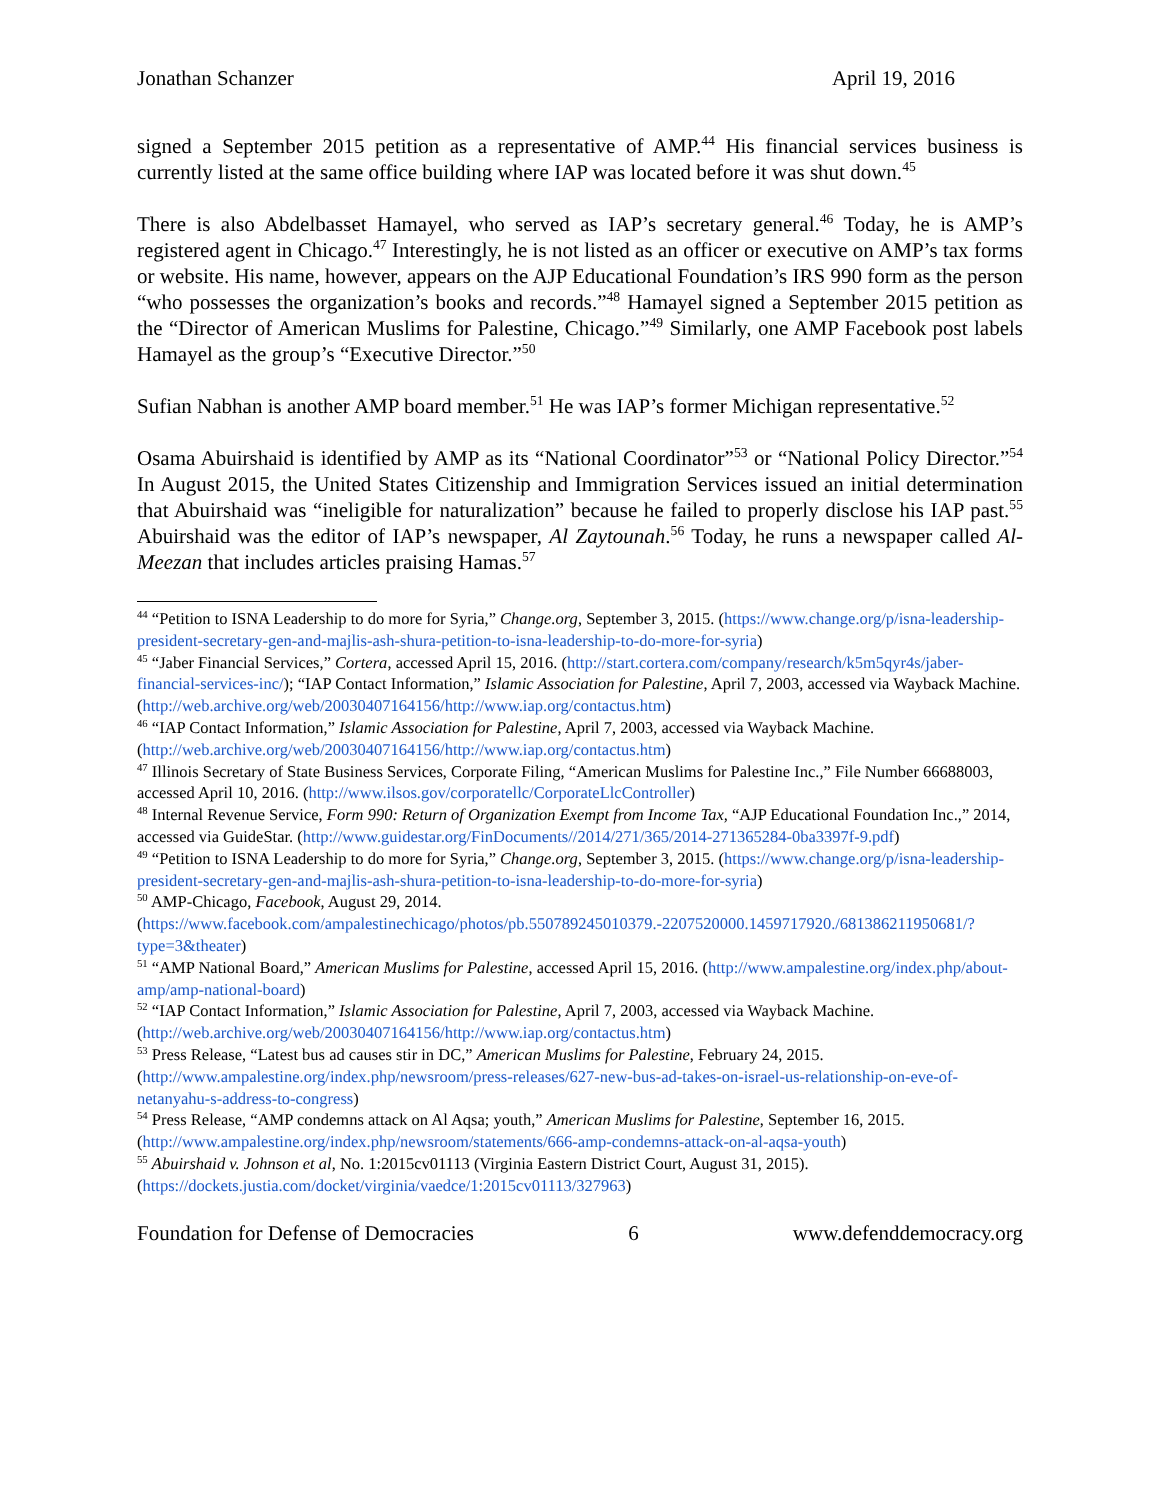Jonathan Schanzer April 19, 2016
signed a September 2015 petition as a representative of AMP.<sup>44</sup> His financial services business is currently listed at the same office building where IAP was located before it was shut down.<sup>45</sup>
There is also Abdelbasset Hamayel, who served as IAP’s secretary general.<sup>46</sup> Today, he is AMP’s registered agent in Chicago.<sup>47</sup> Interestingly, he is not listed as an officer or executive on AMP’s tax forms or website. His name, however, appears on the AJP Educational Foundation’s IRS 990 form as the person “who possesses the organization’s books and records.”<sup>48</sup> Hamayel signed a September 2015 petition as the “Director of American Muslims for Palestine, Chicago.”<sup>49</sup> Similarly, one AMP Facebook post labels Hamayel as the group’s “Executive Director.”<sup>50</sup>
Sufian Nabhan is another AMP board member.<sup>51</sup> He was IAP’s former Michigan representative.<sup>52</sup>
Osama Abuirshaid is identified by AMP as its “National Coordinator”<sup>53</sup> or “National Policy Director.”<sup>54</sup> In August 2015, the United States Citizenship and Immigration Services issued an initial determination that Abuirshaid was “ineligible for naturalization” because he failed to properly disclose his IAP past.<sup>55</sup> Abuirshaid was the editor of IAP’s newspaper, Al Zaytounah.<sup>56</sup> Today, he runs a newspaper called Al-Meezan that includes articles praising Hamas.<sup>57</sup>
<sup>44</sup> “Petition to ISNA Leadership to do more for Syria,” Change.org, September 3, 2015. (https://www.change.org/p/isna-leadership-president-secretary-gen-and-majlis-ash-shura-petition-to-isna-leadership-to-do-more-for-syria)
<sup>45</sup> “Jaber Financial Services,” Cortera, accessed April 15, 2016. (http://start.cortera.com/company/research/k5m5qyr4s/jaber-financial-services-inc/); “IAP Contact Information,” Islamic Association for Palestine, April 7, 2003, accessed via Wayback Machine. (http://web.archive.org/web/20030407164156/http://www.iap.org/contactus.htm)
<sup>46</sup> “IAP Contact Information,” Islamic Association for Palestine, April 7, 2003, accessed via Wayback Machine. (http://web.archive.org/web/20030407164156/http://www.iap.org/contactus.htm)
<sup>47</sup> Illinois Secretary of State Business Services, Corporate Filing, “American Muslims for Palestine Inc.,” File Number 66688003, accessed April 10, 2016. (http://www.ilsos.gov/corporatellc/CorporateLlcController)
<sup>48</sup> Internal Revenue Service, Form 990: Return of Organization Exempt from Income Tax, “AJP Educational Foundation Inc.,” 2014, accessed via GuideStar. (http://www.guidestar.org/FinDocuments//2014/271/365/2014-271365284-0ba3397f-9.pdf)
<sup>49</sup> “Petition to ISNA Leadership to do more for Syria,” Change.org, September 3, 2015. (https://www.change.org/p/isna-leadership-president-secretary-gen-and-majlis-ash-shura-petition-to-isna-leadership-to-do-more-for-syria)
<sup>50</sup> AMP-Chicago, Facebook, August 29, 2014. (https://www.facebook.com/ampalestinechicago/photos/pb.550789245010379.-2207520000.1459717920./681386211950681/?type=3&theater)
<sup>51</sup> “AMP National Board,” American Muslims for Palestine, accessed April 15, 2016. (http://www.ampalestine.org/index.php/about-amp/amp-national-board)
<sup>52</sup> “IAP Contact Information,” Islamic Association for Palestine, April 7, 2003, accessed via Wayback Machine. (http://web.archive.org/web/20030407164156/http://www.iap.org/contactus.htm)
<sup>53</sup> Press Release, “Latest bus ad causes stir in DC,” American Muslims for Palestine, February 24, 2015. (http://www.ampalestine.org/index.php/newsroom/press-releases/627-new-bus-ad-takes-on-israel-us-relationship-on-eve-of-netanyahu-s-address-to-congress)
<sup>54</sup> Press Release, “AMP condemns attack on Al Aqsa; youth,” American Muslims for Palestine, September 16, 2015. (http://www.ampalestine.org/index.php/newsroom/statements/666-amp-condemns-attack-on-al-aqsa-youth)
<sup>55</sup> Abuirshaid v. Johnson et al, No. 1:2015cv01113 (Virginia Eastern District Court, August 31, 2015). (https://dockets.justia.com/docket/virginia/vaedce/1:2015cv01113/327963)
Foundation for Defense of Democracies 6 www.defenddemocracy.org